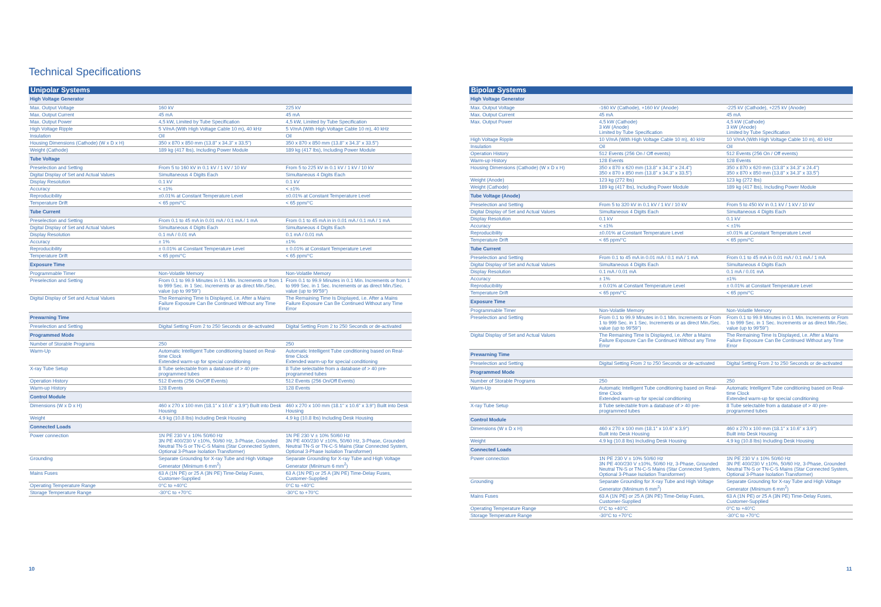Technical Specifications
| Unipolar Systems | | |
| --- | --- | --- |
| High Voltage Generator | | |
| Max. Output Voltage | 160 kV | 225 kV |
| Max. Output Current | 45 mA | 45 mA |
| Max. Output Power | 4,5 kW, Limited by Tube Specification | 4,5 kW, Limited by Tube Specification |
| High Voltage Ripple | 5 V/mA (With High Voltage Cable 10 m), 40 kHz | 5 V/mA (With High Voltage Cable 10 m), 40 kHz |
| Insulation | Oil | Oil |
| Housing Dimensions (Cathode) (W x D x H) | 350 x 870 x 850 mm (13.8" x 34.3" x 33.5") | 350 x 870 x 850 mm (13.8" x 34.3" x 33.5") |
| Weight (Cathode) | 189 kg (417 lbs), Including Power Module | 189 kg (417 lbs), Including Power Module |
| Tube Voltage | | |
| Preselection and Setting | From 5 to 160 kV in 0.1 kV / 1 kV / 10 kV | From 5 to 225 kV in 0.1 kV / 1 kV / 10 kV |
| Digital Display of Set and Actual Values | Simultaneous 4 Digits Each | Simultaneous 4 Digits Each |
| Display Resolution | 0.1 kV | 0.1 kV |
| Accuracy | < ±1% | < ±1% |
| Reproducibility | ±0.01% at Constant Temperature Level | ±0.01% at Constant Temperature Level |
| Temperature Drift | < 65 ppm/°C | < 65 ppm/°C |
| Tube Current | | |
| Preselection and Setting | From 0.1 to 45 mA in 0.01 mA / 0.1 mA / 1 mA | From 0.1 to 45 mA in in 0.01 mA / 0.1 mA / 1 mA |
| Digital Display of Set and Actual Values | Simultaneous 4 Digits Each | Simultaneous 4 Digits Each |
| Display Resolution | 0.1 mA / 0.01 mA | 0.1 mA / 0.01 mA |
| Accuracy | ± 1% | ±1% |
| Reproducibility | ± 0.01% at Constant Temperature Level | ± 0.01% at Constant Temperature Level |
| Temperature Drift | < 65 ppm/°C | < 65 ppm/°C |
| Exposure Time | | |
| Programmable Timer | Non-Volatile Memory | Non-Volatile Memory |
| Preselection and Setting | From 0.1 to 99.9 Minutes in 0.1 Min. Increments or from 1 to 999 Sec. in 1 Sec. Increments or as direct Min./Sec. value (up to 99'59") | From 0.1 to 99.9 Minutes in 0.1 Min. Increments or from 1 to 999 Sec. in 1 Sec. Increments or as direct Min./Sec. value (up to 99'59") |
| Digital Display of Set and Actual Values | The Remaining Time Is Displayed, i.e. After a Mains Failure Exposure Can Be Continued Without any Time Error | The Remaining Time Is Displayed, i.e. After a Mains Failure Exposure Can Be Continued Without any Time Error |
| Prewarning Time | | |
| Preselection and Setting | Digital Setting From 2 to 250 Seconds or de-activated | Digital Setting From 2 to 250 Seconds or de-activated |
| Programmed Mode | | |
| Number of Storable Programs | 250 | 250 |
| Warm-Up | Automatic Intelligent Tube conditioning based on Real-time Clock Extended warm-up for special conditioning | Automatic Intelligent Tube conditioning based on Real-time Clock Extended warm-up for special conditioning |
| X-ray Tube Setup | 8 Tube selectable from a database of > 40 pre-programmed tubes | 8 Tube selectable from a database of > 40 pre-programmed tubes |
| Operation History | 512 Events (256 On/Off Events) | 512 Events (256 On/Off Events) |
| Warm-up History | 128 Events | 128 Events |
| Control Module | | |
| Dimensions (W x D x H) | 460 x 270 x 100 mm (18.1" x 10.6" x 3.9") Built into Desk Housing | 460 x 270 x 100 mm (18.1" x 10.6" x 3.9") Built into Desk Housing |
| Weight | 4.9 kg (10.8 lbs) Including Desk Housing | 4.9 kg (10.8 lbs) Including Desk Housing |
| Connected Loads | | |
| Power connection | 1N PE 230 V ± 10% 50/60 Hz 3N PE 400/230 V ±10%, 50/60 Hz, 3-Phase, Grounded Neutral TN-S or TN-C-S Mains (Star Connected System, Optional 3-Phase Isolation Transformer) | 1N PE 230 V ± 10% 50/60 Hz 3N PE 400/230 V ±10%, 50/60 Hz, 3-Phase, Grounded Neutral TN-S or TN-C-S Mains (Star Connected System, Optional 3-Phase Isolation Transformer) |
| Grounding | Separate Grounding for X-ray Tube and High Voltage Generator (Minimum 6 mm<sup>2</sup>) | Separate Grounding for X-ray Tube and High Voltage Generator (Minimum 6 mm<sup>2</sup>) |
| Mains Fuses | 63 A (1N PE) or 25 A (3N PE) Time-Delay Fuses, Customer-Supplied | 63 A (1N PE) or 25 A (3N PE) Time-Delay Fuses, Customer-Supplied |
| Operating Temperature Range | 0°C to +40°C | 0°C to +40°C |
| Storage Temperature Range | -30°C to +70°C | -30°C to +70°C |
| Bipolar Systems | | |
| --- | --- | --- |
| High Voltage Generator | | |
| Max. Output Voltage | -160 kV (Cathode), +160 kV (Anode) | -225 kV (Cathode), +225 kV (Anode) |
| Max. Output Current | 45 mA | 45 mA |
| Max. Output Power | 4,5 kW (Cathode) 3 kW (Anode) Limited by Tube Specification | 4,5 kW (Cathode) 3 kW (Anode) Limited by Tube Specification |
| High Voltage Ripple | 10 V/mA (With High Voltage Cable 10 m), 40 kHz | 10 V/mA (With High Voltage Cable 10 m), 40 kHz |
| Insulation | Oil | Oil |
| Operation History | 512 Events (256 On / Off events) | 512 Events (256 On / Off events) |
| Warm-up History | 128 Events | 128 Events |
| Housing Dimensions (Cathode) (W x D x H) | 350 x 870 x 620 mm (13.8" x 34.3" x 24.4") 350 x 870 x 850 mm (13.8" x 34.3" x 33.5") | 350 x 870 x 620 mm (13.8" x 34.3" x 24.4") 350 x 870 x 850 mm (13.8" x 34.3" x 33.5") |
| Weight (Anode) | 123 kg (272 lbs) | 123 kg (272 lbs) |
| Weight (Cathode) | 189 kg (417 lbs), Including Power Module | 189 kg (417 lbs), Including Power Module |
| Tube Voltage (Anode) | | |
| Preselection and Setting | From 5 to 320 kV in 0.1 kV / 1 kV / 10 kV | From 5 to 450 kV in 0.1 kV / 1 kV / 10 kV |
| Digital Display of Set and Actual Values | Simultaneous 4 Digits Each | Simultaneous 4 Digits Each |
| Display Resolution | 0.1 kV | 0.1 kV |
| Accuracy | < ±1% | < ±1% |
| Reproducibility | ±0.01% at Constant Temperature Level | ±0.01% at Constant Temperature Level |
| Temperature Drift | < 65 ppm/°C | < 65 ppm/°C |
| Tube Current | | |
| Preselection and Setting | From 0.1 to 45 mA in 0.01 mA / 0.1 mA / 1 mA | From 0.1 to 45 mA in 0.01 mA / 0.1 mA / 1 mA |
| Digital Display of Set and Actual Values | Simultaneous 4 Digits Each | Simultaneous 4 Digits Each |
| Display Resolution | 0.1 mA / 0.01 mA | 0.1 mA / 0.01 mA |
| Accuracy | ± 1% | ±1% |
| Reproducibility | ± 0.01% at Constant Temperature Level | ± 0.01% at Constant Temperature Level |
| Temperature Drift | < 65 ppm/°C | < 65 ppm/°C |
| Exposure Time | | |
| Programmable Timer | Non-Volatile Memory | Non-Volatile Memory |
| Preselection and Setting | From 0.1 to 99.9 Minutes in 0.1 Min. Increments or From 1 to 999 Sec. in 1 Sec. Increments or as direct Min./Sec. value (up to 99'59") | From 0.1 to 99.9 Minutes in 0.1 Min. Increments or From 1 to 999 Sec. in 1 Sec. Increments or as direct Min./Sec. value (up to 99'59") |
| Digital Display of Set and Actual Values | The Remaining Time Is Displayed, i.e. After a Mains Failure Exposure Can Be Continued Without any Time Error | The Remaining Time Is Displayed, i.e. After a Mains Failure Exposure Can Be Continued Without any Time Error |
| Prewarning Time | | |
| Preselection and Setting | Digital Setting From 2 to 250 Seconds or de-activated | Digital Setting From 2 to 250 Seconds or de-activated |
| Programmed Mode | | |
| Number of Storable Programs | 250 | 250 |
| Warm-Up | Automatic Intelligent Tube conditioning based on Real-time Clock Extended warm-up for special conditioning | Automatic Intelligent Tube conditioning based on Real-time Clock Extended warm-up for special conditioning |
| X-ray Tube Setup | 8 Tube selectable from a database of > 40 pre-programmed tubes | 8 Tube selectable from a database of > 40 pre-programmed tubes |
| Control Module | | |
| Dimensions (W x D x H) | 460 x 270 x 100 mm (18.1" x 10.6" x 3.9") Built into Desk Housing | 460 x 270 x 100 mm (18.1" x 10.6" x 3.9") Built into Desk Housing |
| Weight | 4.9 kg (10.8 lbs) Including Desk Housing | 4.9 kg (10.8 lbs) Including Desk Housing |
| Connected Loads | | |
| Power connection | 1N PE 230 V ± 10% 50/60 Hz 3N PE 400/230 V ±10%, 50/60 Hz, 3-Phase, Grounded Neutral TN-S or TN-C-S Mains (Star Connected System, Optional 3-Phase Isolation Transformer) | 1N PE 230 V ± 10% 50/60 Hz 3N PE 400/230 V ±10%, 50/60 Hz, 3-Phase, Grounded Neutral TN-S or TN-C-S Mains (Star Connected System, Optional 3-Phase Isolation Transformer) |
| Grounding | Separate Grounding for X-ray Tube and High Voltage Generator (Minimum 6 mm<sup>2</sup>) | Separate Grounding for X-ray Tube and High Voltage Generator (Minimum 6 mm<sup>2</sup>) |
| Mains Fuses | 63 A (1N PE) or 25 A (3N PE) Time-Delay Fuses, Customer-Supplied | 63 A (1N PE) or 25 A (3N PE) Time-Delay Fuses, Customer-Supplied |
| Operating Temperature Range | 0°C to +40°C | 0°C to +40°C |
| Storage Temperature Range | -30°C to +70°C | -30°C to +70°C |
10 11